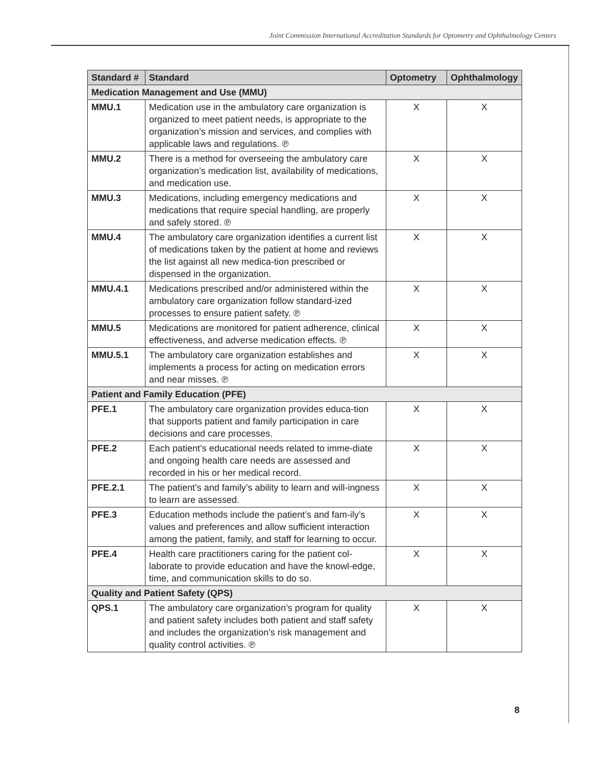Joint Commission International Accreditation Standards for Optometry and Ophthalmology Centers
| Standard # | Standard | Optometry | Ophthalmology |
| --- | --- | --- | --- |
| Medication Management and Use (MMU) | | | |
| MMU.1 | Medication use in the ambulatory care organization is organized to meet patient needs, is appropriate to the organization’s mission and services, and complies with applicable laws and regulations. ℗ | X | X |
| MMU.2 | There is a method for overseeing the ambulatory care organization’s medication list, availability of medications, and medication use. | X | X |
| MMU.3 | Medications, including emergency medications and medications that require special handling, are properly and safely stored. ℗ | X | X |
| MMU.4 | The ambulatory care organization identifies a current list of medications taken by the patient at home and reviews the list against all new medica-tion prescribed or dispensed in the organization. | X | X |
| MMU.4.1 | Medications prescribed and/or administered within the ambulatory care organization follow standard-ized processes to ensure patient safety. ℗ | X | X |
| MMU.5 | Medications are monitored for patient adherence, clinical effectiveness, and adverse medication effects. ℗ | X | X |
| MMU.5.1 | The ambulatory care organization establishes and implements a process for acting on medication errors and near misses. ℗ | X | X |
| Patient and Family Education (PFE) | | | |
| PFE.1 | The ambulatory care organization provides educa-tion that supports patient and family participation in care decisions and care processes. | X | X |
| PFE.2 | Each patient’s educational needs related to imme-diate and ongoing health care needs are assessed and recorded in his or her medical record. | X | X |
| PFE.2.1 | The patient’s and family’s ability to learn and will-ingness to learn are assessed. | X | X |
| PFE.3 | Education methods include the patient’s and fam-ily’s values and preferences and allow sufficient interaction among the patient, family, and staff for learning to occur. | X | X |
| PFE.4 | Health care practitioners caring for the patient col-laborate to provide education and have the knowl-edge, time, and communication skills to do so. | X | X |
| Quality and Patient Safety (QPS) | | | |
| QPS.1 | The ambulatory care organization’s program for quality and patient safety includes both patient and staff safety and includes the organization’s risk management and quality control activities. ℗ | X | X |
8